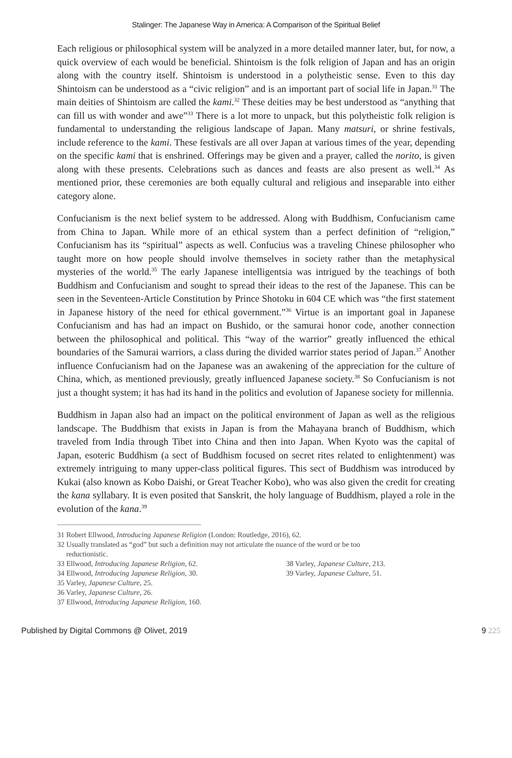Stalinger: The Japanese Way in America: A Comparison of the Spiritual Belief
Each religious or philosophical system will be analyzed in a more detailed manner later, but, for now, a quick overview of each would be beneficial. Shintoism is the folk religion of Japan and has an origin along with the country itself. Shintoism is understood in a polytheistic sense. Even to this day Shintoism can be understood as a “civic religion” and is an important part of social life in Japan.<sup>31</sup> The main deities of Shintoism are called the kami.<sup>32</sup> These deities may be best understood as “anything that can fill us with wonder and awe”<sup>33</sup> There is a lot more to unpack, but this polytheistic folk religion is fundamental to understanding the religious landscape of Japan. Many matsuri, or shrine festivals, include reference to the kami. These festivals are all over Japan at various times of the year, depending on the specific kami that is enshrined. Offerings may be given and a prayer, called the norito, is given along with these presents. Celebrations such as dances and feasts are also present as well.<sup>34</sup> As mentioned prior, these ceremonies are both equally cultural and religious and inseparable into either category alone.
Confucianism is the next belief system to be addressed. Along with Buddhism, Confucianism came from China to Japan. While more of an ethical system than a perfect definition of “religion,” Confucianism has its “spiritual” aspects as well. Confucius was a traveling Chinese philosopher who taught more on how people should involve themselves in society rather than the metaphysical mysteries of the world.<sup>35</sup> The early Japanese intelligentsia was intrigued by the teachings of both Buddhism and Confucianism and sought to spread their ideas to the rest of the Japanese. This can be seen in the Seventeen-Article Constitution by Prince Shotoku in 604 CE which was “the first statement in Japanese history of the need for ethical government.”<sup>36</sup> Virtue is an important goal in Japanese Confucianism and has had an impact on Bushido, or the samurai honor code, another connection between the philosophical and political. This “way of the warrior” greatly influenced the ethical boundaries of the Samurai warriors, a class during the divided warrior states period of Japan.<sup>37</sup> Another influence Confucianism had on the Japanese was an awakening of the appreciation for the culture of China, which, as mentioned previously, greatly influenced Japanese society.<sup>38</sup> So Confucianism is not just a thought system; it has had its hand in the politics and evolution of Japanese society for millennia.
Buddhism in Japan also had an impact on the political environment of Japan as well as the religious landscape. The Buddhism that exists in Japan is from the Mahayana branch of Buddhism, which traveled from India through Tibet into China and then into Japan. When Kyoto was the capital of Japan, esoteric Buddhism (a sect of Buddhism focused on secret rites related to enlightenment) was extremely intriguing to many upper-class political figures. This sect of Buddhism was introduced by Kukai (also known as Kobo Daishi, or Great Teacher Kobo), who was also given the credit for creating the kana syllabary. It is even posited that Sanskrit, the holy language of Buddhism, played a role in the evolution of the kana.<sup>39</sup>
31 Robert Ellwood, Introducing Japanese Religion (London: Routledge, 2016), 62.
32 Usually translated as “god” but such a definition may not articulate the nuance of the word or be too
reductionistic.
33 Ellwood, Introducing Japanese Religion, 62.
34 Ellwood, Introducing Japanese Religion, 30.
35 Varley, Japanese Culture, 25.
36 Varley, Japanese Culture, 26.
37 Ellwood, Introducing Japanese Religion, 160.
38 Varley, Japanese Culture, 213.
39 Varley, Japanese Culture, 51.
Published by Digital Commons @ Olivet, 2019 9 225